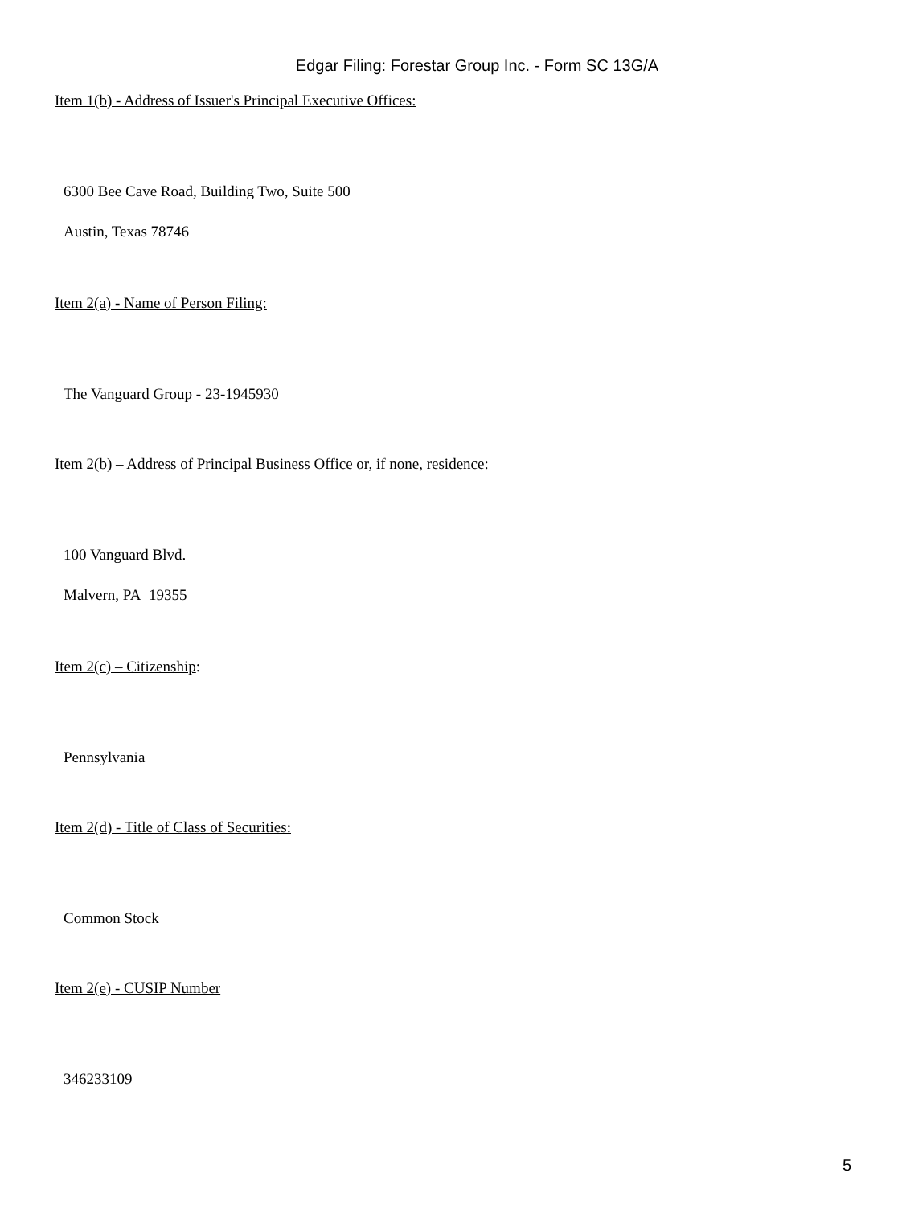Edgar Filing: Forestar Group Inc. - Form SC 13G/A
Item 1(b) - Address of Issuer's Principal Executive Offices:
6300 Bee Cave Road, Building Two, Suite 500
Austin, Texas 78746
Item 2(a) - Name of Person Filing:
The Vanguard Group - 23-1945930
Item 2(b) – Address of Principal Business Office or, if none, residence:
100 Vanguard Blvd.
Malvern, PA 19355
Item 2(c) – Citizenship:
Pennsylvania
Item 2(d) - Title of Class of Securities:
Common Stock
Item 2(e) - CUSIP Number
346233109
5